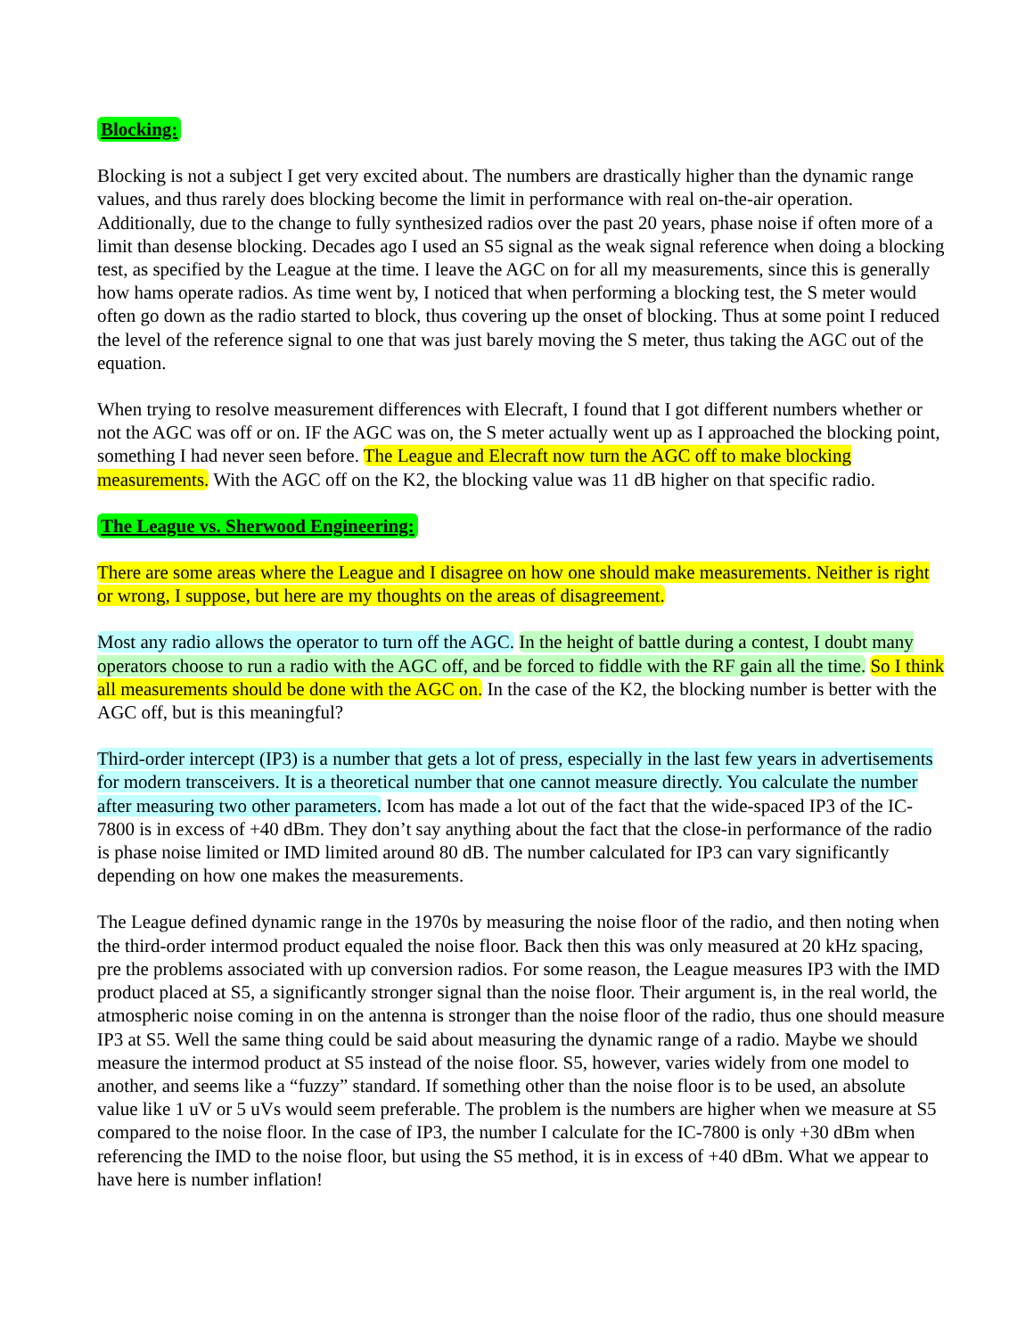Blocking:
Blocking is not a subject I get very excited about. The numbers are drastically higher than the dynamic range values, and thus rarely does blocking become the limit in performance with real on-the-air operation. Additionally, due to the change to fully synthesized radios over the past 20 years, phase noise if often more of a limit than desense blocking. Decades ago I used an S5 signal as the weak signal reference when doing a blocking test, as specified by the League at the time. I leave the AGC on for all my measurements, since this is generally how hams operate radios. As time went by, I noticed that when performing a blocking test, the S meter would often go down as the radio started to block, thus covering up the onset of blocking. Thus at some point I reduced the level of the reference signal to one that was just barely moving the S meter, thus taking the AGC out of the equation.
When trying to resolve measurement differences with Elecraft, I found that I got different numbers whether or not the AGC was off or on. IF the AGC was on, the S meter actually went up as I approached the blocking point, something I had never seen before. The League and Elecraft now turn the AGC off to make blocking measurements. With the AGC off on the K2, the blocking value was 11 dB higher on that specific radio.
The League vs. Sherwood Engineering:
There are some areas where the League and I disagree on how one should make measurements. Neither is right or wrong, I suppose, but here are my thoughts on the areas of disagreement.
Most any radio allows the operator to turn off the AGC. In the height of battle during a contest, I doubt many operators choose to run a radio with the AGC off, and be forced to fiddle with the RF gain all the time. So I think all measurements should be done with the AGC on. In the case of the K2, the blocking number is better with the AGC off, but is this meaningful?
Third-order intercept (IP3) is a number that gets a lot of press, especially in the last few years in advertisements for modern transceivers. It is a theoretical number that one cannot measure directly. You calculate the number after measuring two other parameters. Icom has made a lot out of the fact that the wide-spaced IP3 of the IC-7800 is in excess of +40 dBm. They don’t say anything about the fact that the close-in performance of the radio is phase noise limited or IMD limited around 80 dB. The number calculated for IP3 can vary significantly depending on how one makes the measurements.
The League defined dynamic range in the 1970s by measuring the noise floor of the radio, and then noting when the third-order intermod product equaled the noise floor. Back then this was only measured at 20 kHz spacing, pre the problems associated with up conversion radios. For some reason, the League measures IP3 with the IMD product placed at S5, a significantly stronger signal than the noise floor. Their argument is, in the real world, the atmospheric noise coming in on the antenna is stronger than the noise floor of the radio, thus one should measure IP3 at S5. Well the same thing could be said about measuring the dynamic range of a radio. Maybe we should measure the intermod product at S5 instead of the noise floor. S5, however, varies widely from one model to another, and seems like a “fuzzy” standard. If something other than the noise floor is to be used, an absolute value like 1 uV or 5 uVs would seem preferable. The problem is the numbers are higher when we measure at S5 compared to the noise floor. In the case of IP3, the number I calculate for the IC-7800 is only +30 dBm when referencing the IMD to the noise floor, but using the S5 method, it is in excess of +40 dBm. What we appear to have here is number inflation!